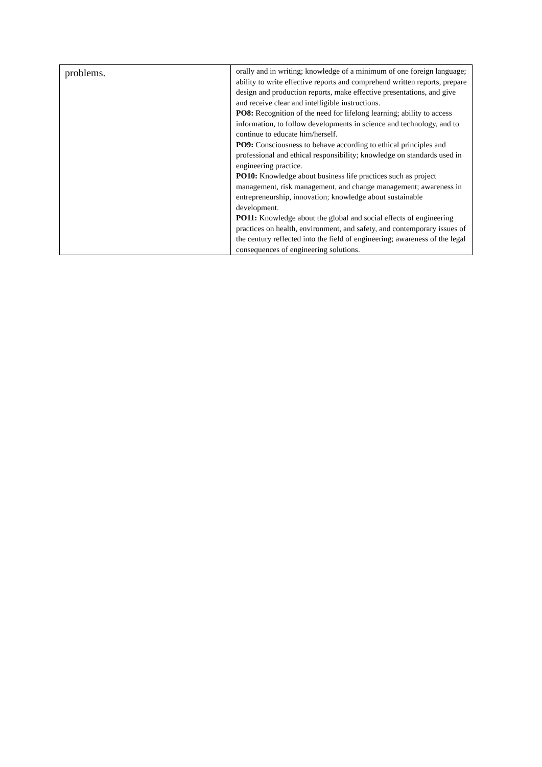| problems. | orally and in writing; knowledge of a minimum of one foreign language; ability to write effective reports and comprehend written reports, prepare design and production reports, make effective presentations, and give and receive clear and intelligible instructions. PO8: Recognition of the need for lifelong learning; ability to access information, to follow developments in science and technology, and to continue to educate him/herself. PO9: Consciousness to behave according to ethical principles and professional and ethical responsibility; knowledge on standards used in engineering practice. PO10: Knowledge about business life practices such as project management, risk management, and change management; awareness in entrepreneurship, innovation; knowledge about sustainable development. PO11: Knowledge about the global and social effects of engineering practices on health, environment, and safety, and contemporary issues of the century reflected into the field of engineering; awareness of the legal consequences of engineering solutions. |